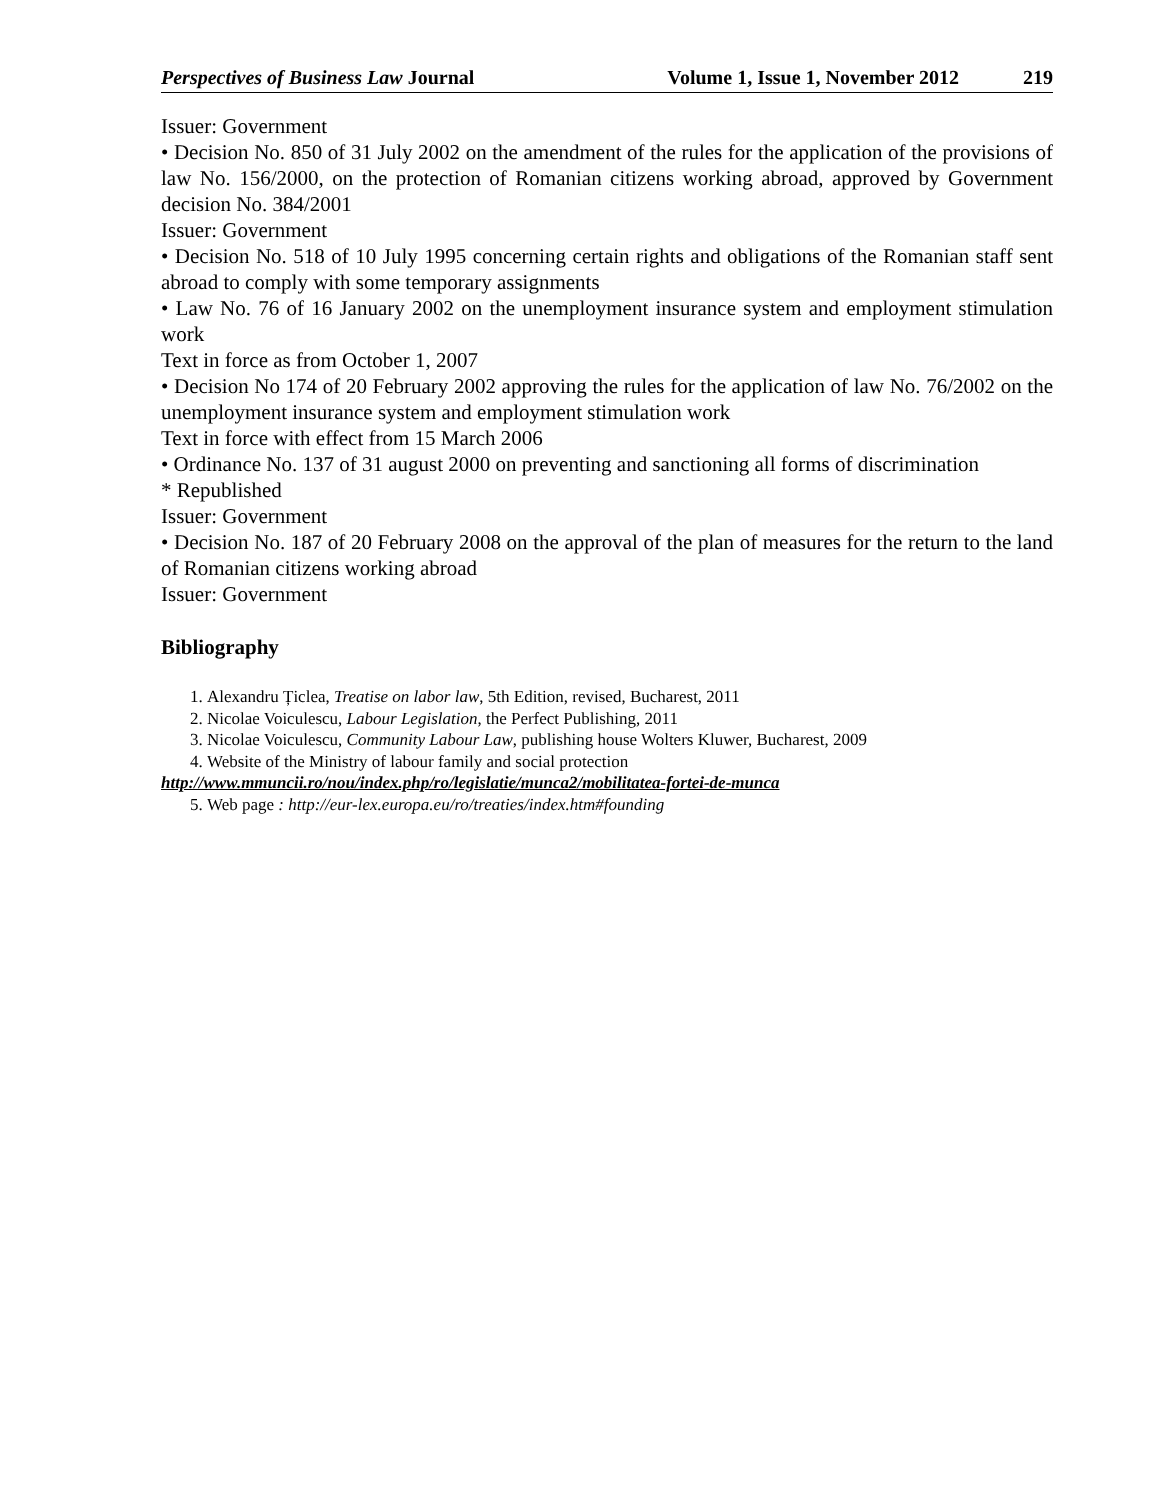Perspectives of Business Law Journal Volume 1, Issue 1, November 2012 219
Issuer: Government
• Decision No. 850 of 31 July 2002 on the amendment of the rules for the application of the provisions of law No. 156/2000, on the protection of Romanian citizens working abroad, approved by Government decision No. 384/2001
Issuer: Government
• Decision No. 518 of 10 July 1995 concerning certain rights and obligations of the Romanian staff sent abroad to comply with some temporary assignments
• Law No. 76 of 16 January 2002 on the unemployment insurance system and employment stimulation work
Text in force as from October 1, 2007
• Decision No 174 of 20 February 2002 approving the rules for the application of law No. 76/2002 on the unemployment insurance system and employment stimulation work
Text in force with effect from 15 March 2006
• Ordinance No. 137 of 31 august 2000 on preventing and sanctioning all forms of discrimination
* Republished
Issuer: Government
• Decision No. 187 of 20 February 2008 on the approval of the plan of measures for the return to the land of Romanian citizens working abroad
Issuer: Government
Bibliography
1. Alexandru Țiclea, Treatise on labor law, 5th Edition, revised, Bucharest, 2011
2. Nicolae Voiculescu, Labour Legislation, the Perfect Publishing, 2011
3. Nicolae Voiculescu, Community Labour Law, publishing house Wolters Kluwer, Bucharest, 2009
4. Website of the Ministry of labour family and social protection
http://www.mmuncii.ro/nou/index.php/ro/legislatie/munca2/mobilitatea-fortei-de-munca
5. Web page : http://eur-lex.europa.eu/ro/treaties/index.htm#founding